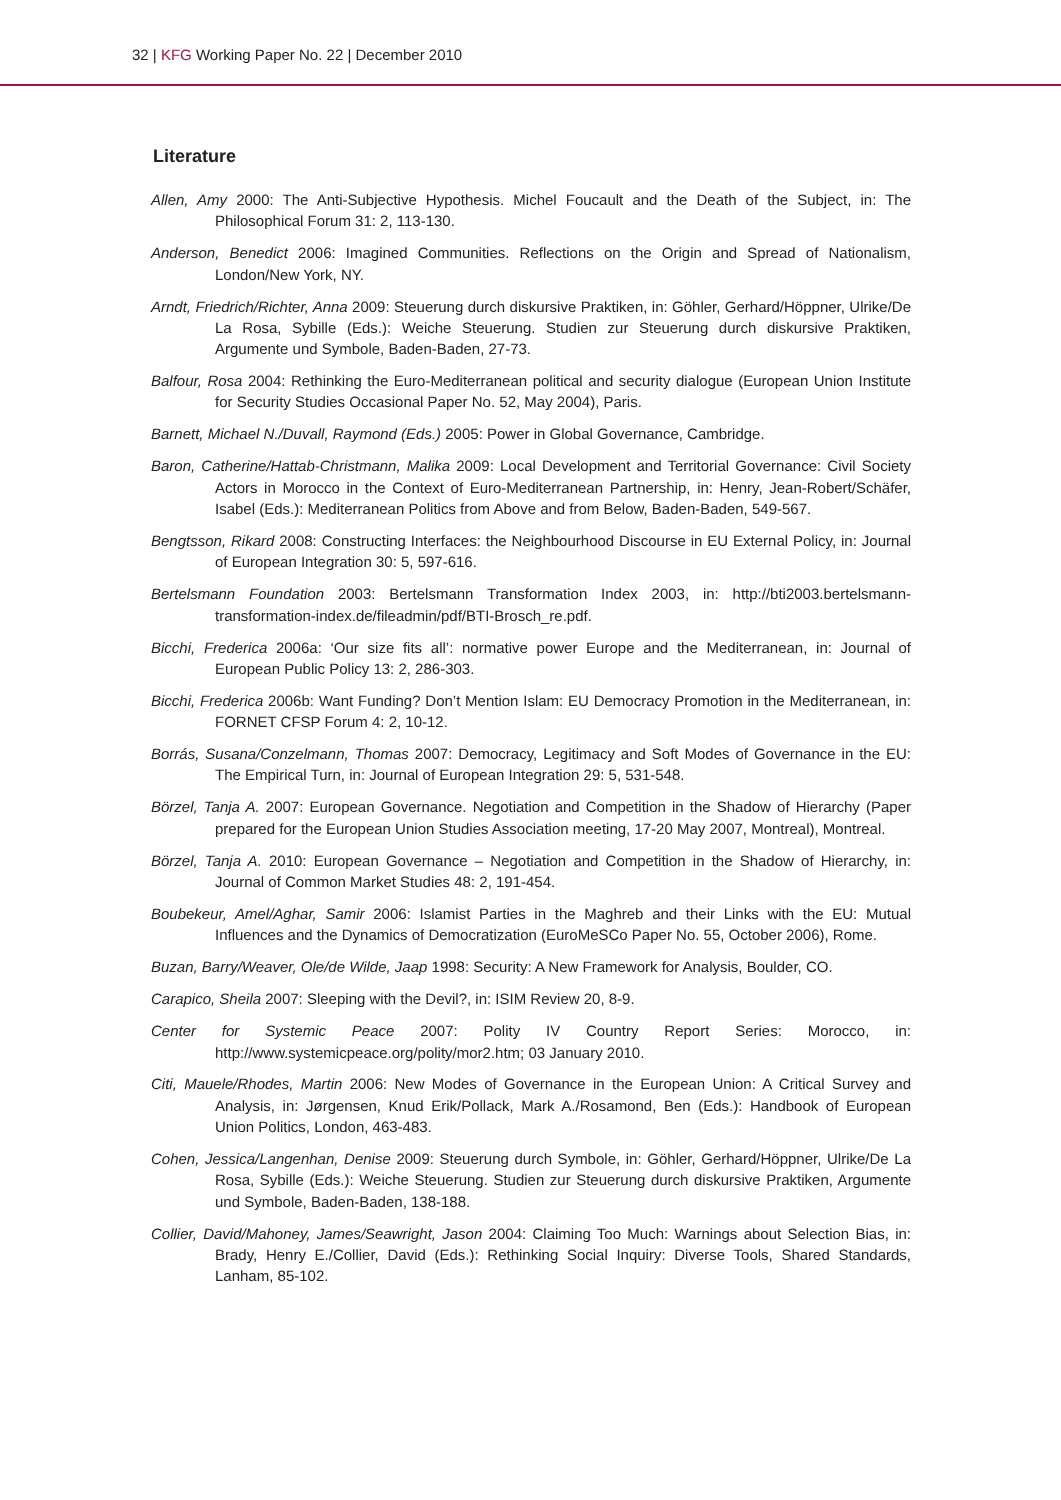32 | KFG Working Paper No. 22 | December 2010
Literature
Allen, Amy 2000: The Anti-Subjective Hypothesis. Michel Foucault and the Death of the Subject, in: The Philosophical Forum 31: 2, 113-130.
Anderson, Benedict 2006: Imagined Communities. Reflections on the Origin and Spread of Nationalism, London/New York, NY.
Arndt, Friedrich/Richter, Anna 2009: Steuerung durch diskursive Praktiken, in: Göhler, Gerhard/Höppner, Ulrike/De La Rosa, Sybille (Eds.): Weiche Steuerung. Studien zur Steuerung durch diskursive Praktiken, Argumente und Symbole, Baden-Baden, 27-73.
Balfour, Rosa 2004: Rethinking the Euro-Mediterranean political and security dialogue (European Union Institute for Security Studies Occasional Paper No. 52, May 2004), Paris.
Barnett, Michael N./Duvall, Raymond (Eds.) 2005: Power in Global Governance, Cambridge.
Baron, Catherine/Hattab-Christmann, Malika 2009: Local Development and Territorial Governance: Civil Society Actors in Morocco in the Context of Euro-Mediterranean Partnership, in: Henry, Jean-Robert/Schäfer, Isabel (Eds.): Mediterranean Politics from Above and from Below, Baden-Baden, 549-567.
Bengtsson, Rikard 2008: Constructing Interfaces: the Neighbourhood Discourse in EU External Policy, in: Journal of European Integration 30: 5, 597-616.
Bertelsmann Foundation 2003: Bertelsmann Transformation Index 2003, in: http://bti2003.bertelsmann-transformation-index.de/fileadmin/pdf/BTI-Brosch_re.pdf.
Bicchi, Frederica 2006a: ‘Our size fits all’: normative power Europe and the Mediterranean, in: Journal of European Public Policy 13: 2, 286-303.
Bicchi, Frederica 2006b: Want Funding? Don’t Mention Islam: EU Democracy Promotion in the Mediterranean, in: FORNET CFSP Forum 4: 2, 10-12.
Borrás, Susana/Conzelmann, Thomas 2007: Democracy, Legitimacy and Soft Modes of Governance in the EU: The Empirical Turn, in: Journal of European Integration 29: 5, 531-548.
Börzel, Tanja A. 2007: European Governance. Negotiation and Competition in the Shadow of Hierarchy (Paper prepared for the European Union Studies Association meeting, 17-20 May 2007, Montreal), Montreal.
Börzel, Tanja A. 2010: European Governance – Negotiation and Competition in the Shadow of Hierarchy, in: Journal of Common Market Studies 48: 2, 191-454.
Boubekeur, Amel/Aghar, Samir 2006: Islamist Parties in the Maghreb and their Links with the EU: Mutual Influences and the Dynamics of Democratization (EuroMeSCo Paper No. 55, October 2006), Rome.
Buzan, Barry/Weaver, Ole/de Wilde, Jaap 1998: Security: A New Framework for Analysis, Boulder, CO.
Carapico, Sheila 2007: Sleeping with the Devil?, in: ISIM Review 20, 8-9.
Center for Systemic Peace 2007: Polity IV Country Report Series: Morocco, in: http://www.systemicpeace.org/polity/mor2.htm; 03 January 2010.
Citi, Mauele/Rhodes, Martin 2006: New Modes of Governance in the European Union: A Critical Survey and Analysis, in: Jørgensen, Knud Erik/Pollack, Mark A./Rosamond, Ben (Eds.): Handbook of European Union Politics, London, 463-483.
Cohen, Jessica/Langenhan, Denise 2009: Steuerung durch Symbole, in: Göhler, Gerhard/Höppner, Ulrike/De La Rosa, Sybille (Eds.): Weiche Steuerung. Studien zur Steuerung durch diskursive Praktiken, Argumente und Symbole, Baden-Baden, 138-188.
Collier, David/Mahoney, James/Seawright, Jason 2004: Claiming Too Much: Warnings about Selection Bias, in: Brady, Henry E./Collier, David (Eds.): Rethinking Social Inquiry: Diverse Tools, Shared Standards, Lanham, 85-102.